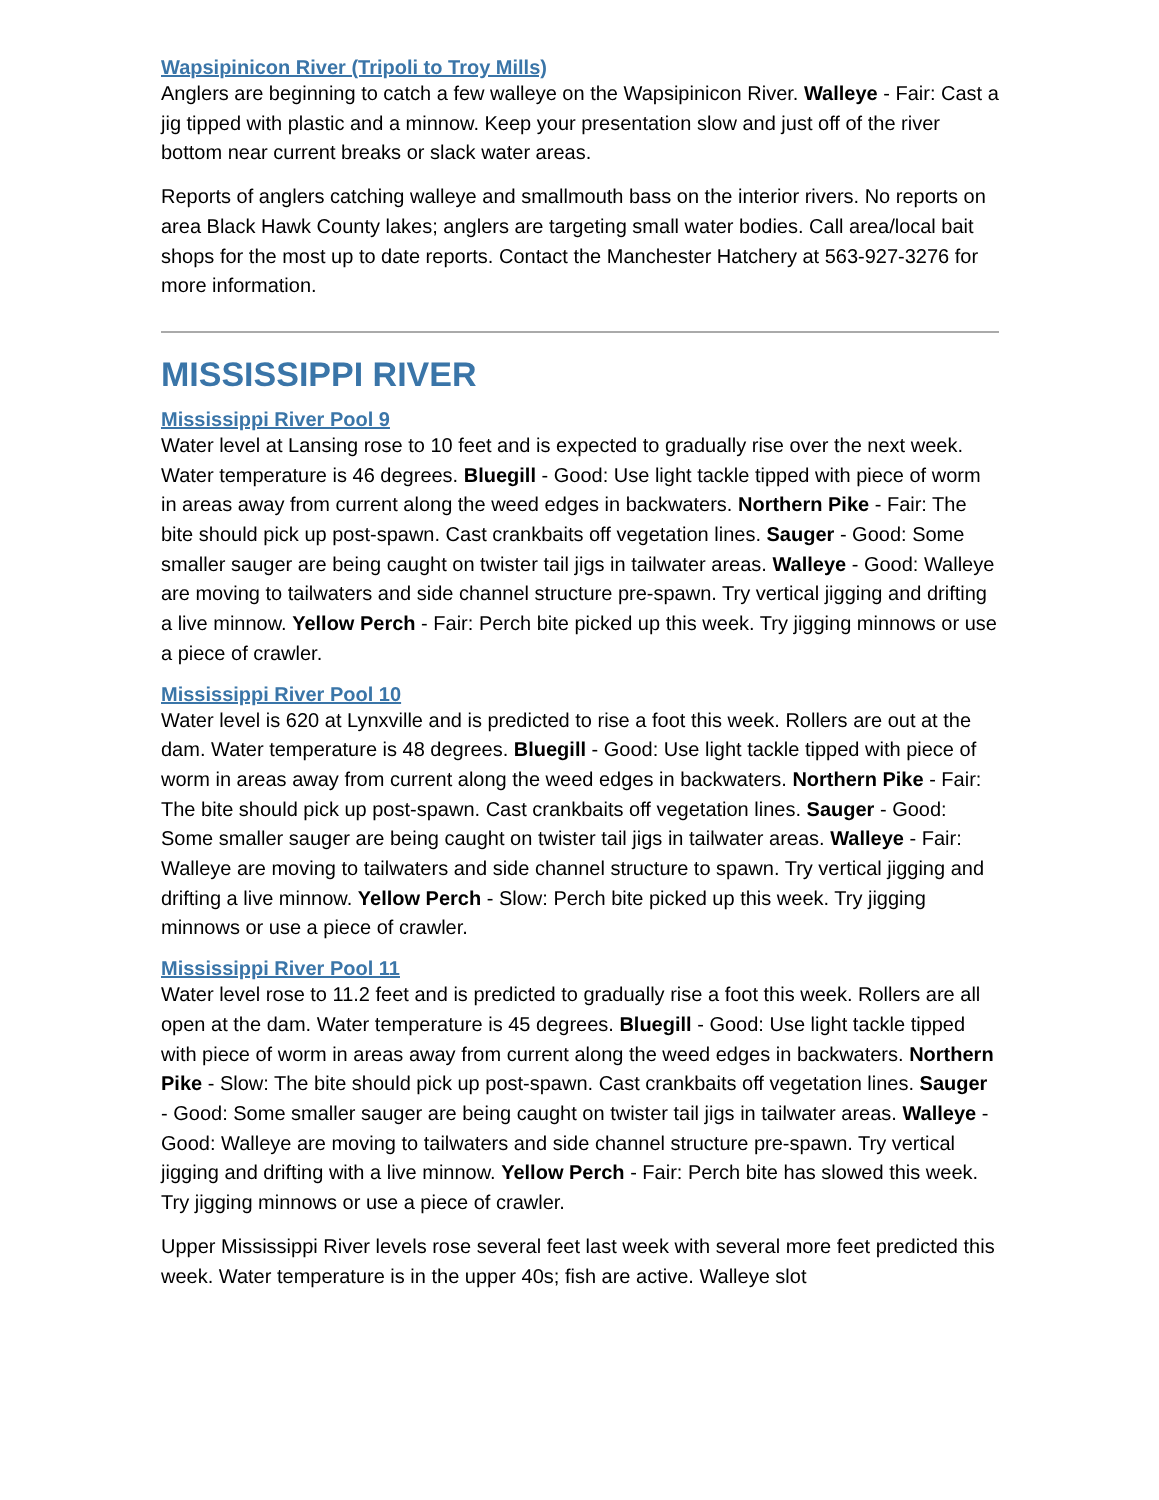Wapsipinicon River (Tripoli to Troy Mills)
Anglers are beginning to catch a few walleye on the Wapsipinicon River. Walleye - Fair: Cast a jig tipped with plastic and a minnow. Keep your presentation slow and just off of the river bottom near current breaks or slack water areas.
Reports of anglers catching walleye and smallmouth bass on the interior rivers. No reports on area Black Hawk County lakes; anglers are targeting small water bodies. Call area/local bait shops for the most up to date reports. Contact the Manchester Hatchery at 563-927-3276 for more information.
MISSISSIPPI RIVER
Mississippi River Pool 9
Water level at Lansing rose to 10 feet and is expected to gradually rise over the next week. Water temperature is 46 degrees. Bluegill - Good: Use light tackle tipped with piece of worm in areas away from current along the weed edges in backwaters. Northern Pike - Fair: The bite should pick up post-spawn. Cast crankbaits off vegetation lines. Sauger - Good: Some smaller sauger are being caught on twister tail jigs in tailwater areas. Walleye - Good: Walleye are moving to tailwaters and side channel structure pre-spawn. Try vertical jigging and drifting a live minnow. Yellow Perch - Fair: Perch bite picked up this week. Try jigging minnows or use a piece of crawler.
Mississippi River Pool 10
Water level is 620 at Lynxville and is predicted to rise a foot this week. Rollers are out at the dam. Water temperature is 48 degrees. Bluegill - Good: Use light tackle tipped with piece of worm in areas away from current along the weed edges in backwaters. Northern Pike - Fair: The bite should pick up post-spawn. Cast crankbaits off vegetation lines. Sauger - Good: Some smaller sauger are being caught on twister tail jigs in tailwater areas. Walleye - Fair: Walleye are moving to tailwaters and side channel structure to spawn. Try vertical jigging and drifting a live minnow. Yellow Perch - Slow: Perch bite picked up this week. Try jigging minnows or use a piece of crawler.
Mississippi River Pool 11
Water level rose to 11.2 feet and is predicted to gradually rise a foot this week. Rollers are all open at the dam. Water temperature is 45 degrees. Bluegill - Good: Use light tackle tipped with piece of worm in areas away from current along the weed edges in backwaters. Northern Pike - Slow: The bite should pick up post-spawn. Cast crankbaits off vegetation lines. Sauger - Good: Some smaller sauger are being caught on twister tail jigs in tailwater areas. Walleye - Good: Walleye are moving to tailwaters and side channel structure pre-spawn. Try vertical jigging and drifting with a live minnow. Yellow Perch - Fair: Perch bite has slowed this week. Try jigging minnows or use a piece of crawler.
Upper Mississippi River levels rose several feet last week with several more feet predicted this week. Water temperature is in the upper 40s; fish are active. Walleye slot